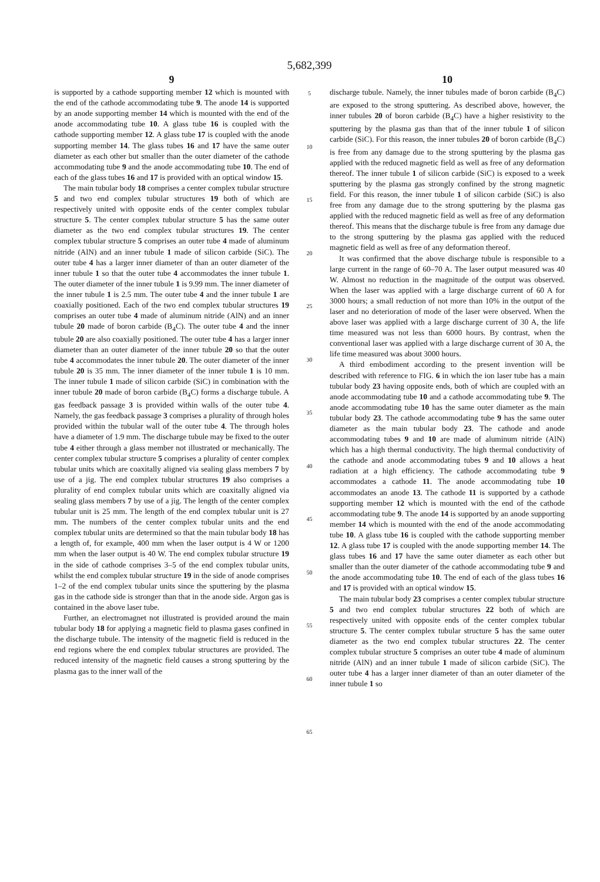5,682,399
9
is supported by a cathode supporting member 12 which is mounted with the end of the cathode accommodating tube 9. The anode 14 is supported by an anode supporting member 14 which is mounted with the end of the anode accommodating tube 10. A glass tube 16 is coupled with the cathode supporting member 12. A glass tube 17 is coupled with the anode supporting member 14. The glass tubes 16 and 17 have the same outer diameter as each other but smaller than the outer diameter of the cathode accommodating tube 9 and the anode accommodating tube 10. The end of each of the glass tubes 16 and 17 is provided with an optical window 15.
The main tubular body 18 comprises a center complex tubular structure 5 and two end complex tubular structures 19 both of which are respectively united with opposite ends of the center complex tubular structure 5. The center complex tubular structure 5 has the same outer diameter as the two end complex tubular structures 19. The center complex tubular structure 5 comprises an outer tube 4 made of aluminum nitride (AlN) and an inner tubule 1 made of silicon carbide (SiC). The outer tube 4 has a larger inner diameter of than an outer diameter of the inner tubule 1 so that the outer tube 4 accommodates the inner tubule 1. The outer diameter of the inner tubule 1 is 9.99 mm. The inner diameter of the inner tubule 1 is 2.5 mm. The outer tube 4 and the inner tubule 1 are coaxially positioned. Each of the two end complex tubular structures 19 comprises an outer tube 4 made of aluminum nitride (AlN) and an inner tubule 20 made of boron carbide (B<sub>4</sub>C). The outer tube 4 and the inner tubule 20 are also coaxially positioned. The outer tube 4 has a larger inner diameter than an outer diameter of the inner tubule 20 so that the outer tube 4 accommodates the inner tubule 20. The outer diameter of the inner tubule 20 is 35 mm. The inner diameter of the inner tubule 1 is 10 mm. The inner tubule 1 made of silicon carbide (SiC) in combination with the inner tubule 20 made of boron carbide (B<sub>4</sub>C) forms a discharge tubule. A gas feedback passage 3 is provided within walls of the outer tube 4. Namely, the gas feedback passage 3 comprises a plurality of through holes provided within the tubular wall of the outer tube 4. The through holes have a diameter of 1.9 mm. The discharge tubule may be fixed to the outer tube 4 either through a glass member not illustrated or mechanically. The center complex tubular structure 5 comprises a plurality of center complex tubular units which are coaxitally aligned via sealing glass members 7 by use of a jig. The end complex tubular structures 19 also comprises a plurality of end complex tubular units which are coaxitally aligned via sealing glass members 7 by use of a jig. The length of the center complex tubular unit is 25 mm. The length of the end complex tubular unit is 27 mm. The numbers of the center complex tubular units and the end complex tubular units are determined so that the main tubular body 18 has a length of, for example, 400 mm when the laser output is 4 W or 1200 mm when the laser output is 40 W. The end complex tubular structure 19 in the side of cathode comprises 3–5 of the end complex tubular units, whilst the end complex tubular structure 19 in the side of anode comprises 1–2 of the end complex tubular units since the sputtering by the plasma gas in the cathode side is stronger than that in the anode side. Argon gas is contained in the above laser tube.
Further, an electromagnet not illustrated is provided around the main tubular body 18 for applying a magnetic field to plasma gases confined in the discharge tubule. The intensity of the magnetic field is reduced in the end regions where the end complex tubular structures are provided. The reduced intensity of the magnetic field causes a strong sputtering by the plasma gas to the inner wall of the
5
10
15
20
25
30
35
40
45
50
55
60
65
10
discharge tubule. Namely, the inner tubules made of boron carbide (B<sub>4</sub>C) are exposed to the strong sputtering. As described above, however, the inner tubules 20 of boron carbide (B<sub>4</sub>C) have a higher resistivity to the sputtering by the plasma gas than that of the inner tubule 1 of silicon carbide (SiC). For this reason, the inner tubules 20 of boron carbide (B<sub>4</sub>C) is free from any damage due to the strong sputtering by the plasma gas applied with the reduced magnetic field as well as free of any deformation thereof. The inner tubule 1 of silicon carbide (SiC) is exposed to a week sputtering by the plasma gas strongly confined by the strong magnetic field. For this reason, the inner tubule 1 of silicon carbide (SiC) is also free from any damage due to the strong sputtering by the plasma gas applied with the reduced magnetic field as well as free of any deformation thereof. This means that the discharge tubule is free from any damage due to the strong sputtering by the plasma gas applied with the reduced magnetic field as well as free of any deformation thereof.
It was confirmed that the above discharge tubule is responsible to a large current in the range of 60–70 A. The laser output measured was 40 W. Almost no reduction in the magnitude of the output was observed. When the laser was applied with a large discharge current of 60 A for 3000 hours; a small reduction of not more than 10% in the output of the laser and no deterioration of mode of the laser were observed. When the above laser was applied with a large discharge current of 30 A, the life time measured was not less than 6000 hours. By contrast, when the conventional laser was applied with a large discharge current of 30 A, the life time measured was about 3000 hours.
A third embodiment according to the present invention will be described with reference to FIG. 6 in which the ion laser tube has a main tubular body 23 having opposite ends, both of which are coupled with an anode accommodating tube 10 and a cathode accommodating tube 9. The anode accommodating tube 10 has the same outer diameter as the main tubular body 23. The cathode accommodating tube 9 has the same outer diameter as the main tubular body 23. The cathode and anode accommodating tubes 9 and 10 are made of aluminum nitride (AlN) which has a high thermal conductivity. The high thermal conductivity of the cathode and anode accommodating tubes 9 and 10 allows a heat radiation at a high efficiency. The cathode accommodating tube 9 accommodates a cathode 11. The anode accommodating tube 10 accommodates an anode 13. The cathode 11 is supported by a cathode supporting member 12 which is mounted with the end of the cathode accommodating tube 9. The anode 14 is supported by an anode supporting member 14 which is mounted with the end of the anode accommodating tube 10. A glass tube 16 is coupled with the cathode supporting member 12. A glass tube 17 is coupled with the anode supporting member 14. The glass tubes 16 and 17 have the same outer diameter as each other but smaller than the outer diameter of the cathode accommodating tube 9 and the anode accommodating tube 10. The end of each of the glass tubes 16 and 17 is provided with an optical window 15.
The main tubular body 23 comprises a center complex tubular structure 5 and two end complex tubular structures 22 both of which are respectively united with opposite ends of the center complex tubular structure 5. The center complex tubular structure 5 has the same outer diameter as the two end complex tubular structures 22. The center complex tubular structure 5 comprises an outer tube 4 made of aluminum nitride (AlN) and an inner tubule 1 made of silicon carbide (SiC). The outer tube 4 has a larger inner diameter of than an outer diameter of the inner tubule 1 so